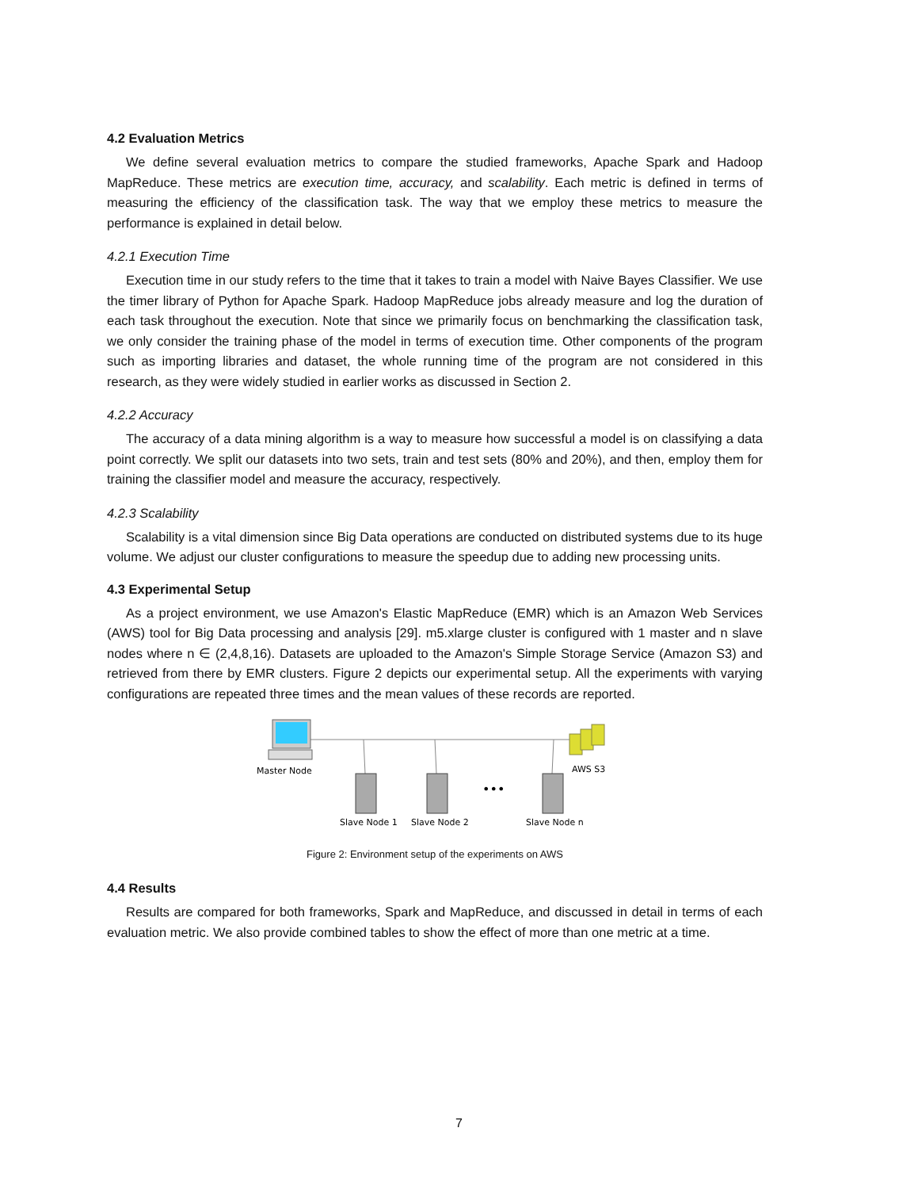4.2 Evaluation Metrics
We define several evaluation metrics to compare the studied frameworks, Apache Spark and Hadoop MapReduce. These metrics are execution time, accuracy, and scalability. Each metric is defined in terms of measuring the efficiency of the classification task. The way that we employ these metrics to measure the performance is explained in detail below.
4.2.1 Execution Time
Execution time in our study refers to the time that it takes to train a model with Naive Bayes Classifier. We use the timer library of Python for Apache Spark. Hadoop MapReduce jobs already measure and log the duration of each task throughout the execution. Note that since we primarily focus on benchmarking the classification task, we only consider the training phase of the model in terms of execution time. Other components of the program such as importing libraries and dataset, the whole running time of the program are not considered in this research, as they were widely studied in earlier works as discussed in Section 2.
4.2.2 Accuracy
The accuracy of a data mining algorithm is a way to measure how successful a model is on classifying a data point correctly. We split our datasets into two sets, train and test sets (80% and 20%), and then, employ them for training the classifier model and measure the accuracy, respectively.
4.2.3 Scalability
Scalability is a vital dimension since Big Data operations are conducted on distributed systems due to its huge volume. We adjust our cluster configurations to measure the speedup due to adding new processing units.
4.3 Experimental Setup
As a project environment, we use Amazon's Elastic MapReduce (EMR) which is an Amazon Web Services (AWS) tool for Big Data processing and analysis [29]. m5.xlarge cluster is configured with 1 master and n slave nodes where n ∈ (2,4,8,16). Datasets are uploaded to the Amazon's Simple Storage Service (Amazon S3) and retrieved from there by EMR clusters. Figure 2 depicts our experimental setup. All the experiments with varying configurations are repeated three times and the mean values of these records are reported.
Master Node
AWS S3
•••
Slave Node 1
Slave Node 2
Slave Node n
Figure 2: Environment setup of the experiments on AWS
4.4 Results
Results are compared for both frameworks, Spark and MapReduce, and discussed in detail in terms of each evaluation metric. We also provide combined tables to show the effect of more than one metric at a time.
7